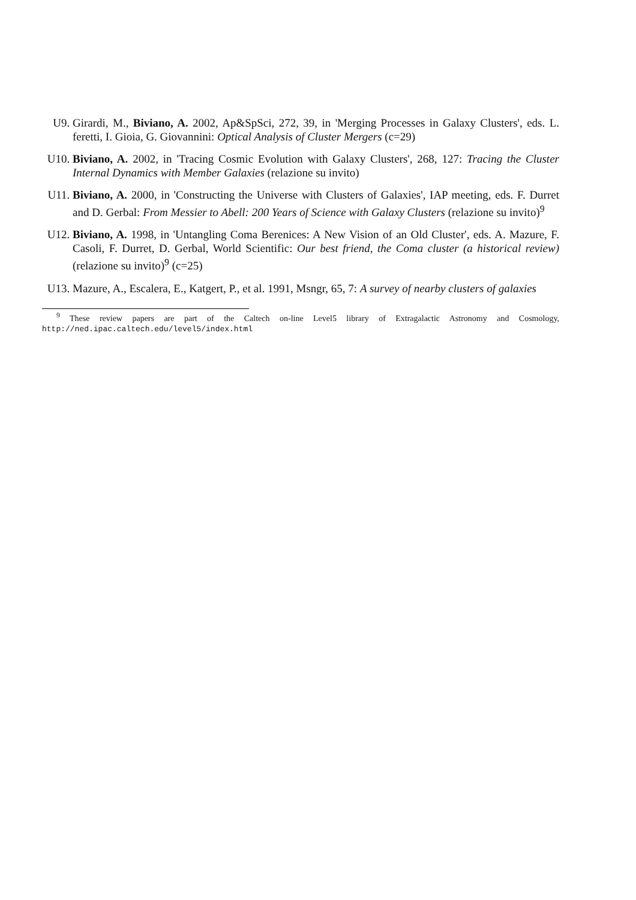U9. Girardi, M., Biviano, A. 2002, Ap&SpSci, 272, 39, in 'Merging Processes in Galaxy Clusters', eds. L. feretti, I. Gioia, G. Giovannini: Optical Analysis of Cluster Mergers (c=29)
U10. Biviano, A. 2002, in 'Tracing Cosmic Evolution with Galaxy Clusters', 268, 127: Tracing the Cluster Internal Dynamics with Member Galaxies (relazione su invito)
U11. Biviano, A. 2000, in 'Constructing the Universe with Clusters of Galaxies', IAP meeting, eds. F. Durret and D. Gerbal: From Messier to Abell: 200 Years of Science with Galaxy Clusters (relazione su invito)<sup>9</sup>
U12. Biviano, A. 1998, in 'Untangling Coma Berenices: A New Vision of an Old Cluster', eds. A. Mazure, F. Casoli, F. Durret, D. Gerbal, World Scientific: Our best friend, the Coma cluster (a historical review) (relazione su invito)<sup>9</sup> (c=25)
U13. Mazure, A., Escalera, E., Katgert, P., et al. 1991, Msngr, 65, 7: A survey of nearby clusters of galaxies
<sup>9</sup> These review papers are part of the Caltech on-line Level5 library of Extragalactic Astronomy and Cosmology, http://ned.ipac.caltech.edu/level5/index.html